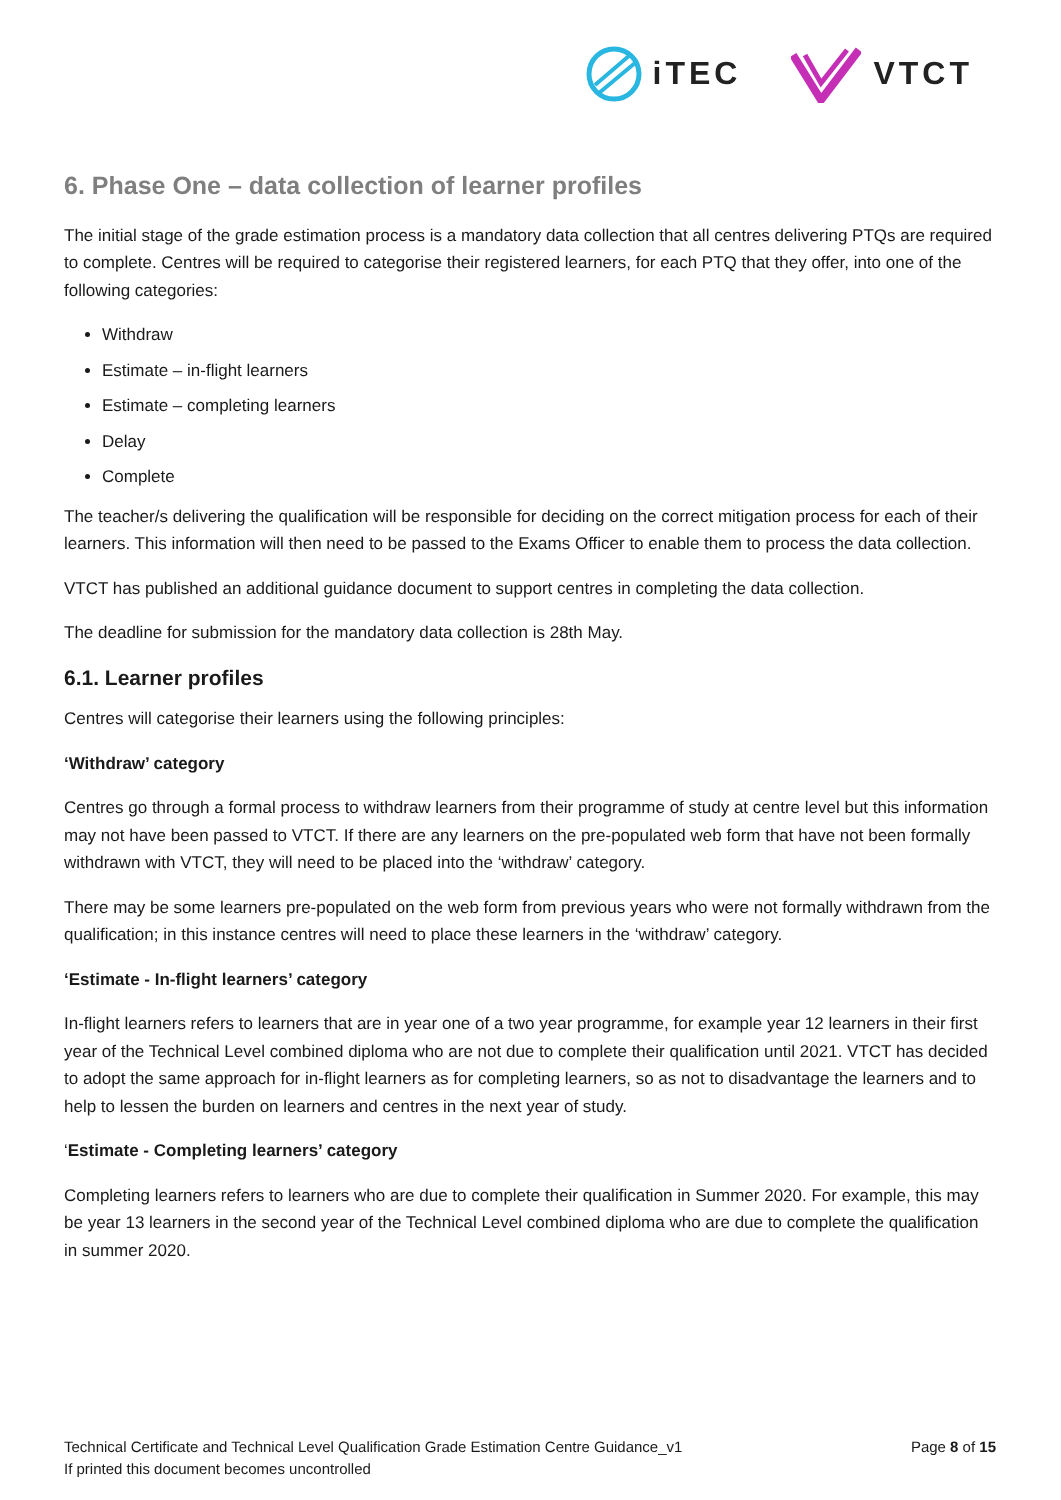iTEC VTCT
6. Phase One – data collection of learner profiles
The initial stage of the grade estimation process is a mandatory data collection that all centres delivering PTQs are required to complete. Centres will be required to categorise their registered learners, for each PTQ that they offer, into one of the following categories:
Withdraw
Estimate – in-flight learners
Estimate – completing learners
Delay
Complete
The teacher/s delivering the qualification will be responsible for deciding on the correct mitigation process for each of their learners. This information will then need to be passed to the Exams Officer to enable them to process the data collection.
VTCT has published an additional guidance document to support centres in completing the data collection.
The deadline for submission for the mandatory data collection is 28th May.
6.1. Learner profiles
Centres will categorise their learners using the following principles:
‘Withdraw’ category
Centres go through a formal process to withdraw learners from their programme of study at centre level but this information may not have been passed to VTCT. If there are any learners on the pre-populated web form that have not been formally withdrawn with VTCT, they will need to be placed into the ‘withdraw’ category.
There may be some learners pre-populated on the web form from previous years who were not formally withdrawn from the qualification; in this instance centres will need to place these learners in the ‘withdraw’ category.
‘Estimate - In-flight learners’ category
In-flight learners refers to learners that are in year one of a two year programme, for example year 12 learners in their first year of the Technical Level combined diploma who are not due to complete their qualification until 2021. VTCT has decided to adopt the same approach for in-flight learners as for completing learners, so as not to disadvantage the learners and to help to lessen the burden on learners and centres in the next year of study.
‘Estimate - Completing learners’ category
Completing learners refers to learners who are due to complete their qualification in Summer 2020. For example, this may be year 13 learners in the second year of the Technical Level combined diploma who are due to complete the qualification in summer 2020.
Technical Certificate and Technical Level Qualification Grade Estimation Centre Guidance_v1
If printed this document becomes uncontrolled
Page 8 of 15